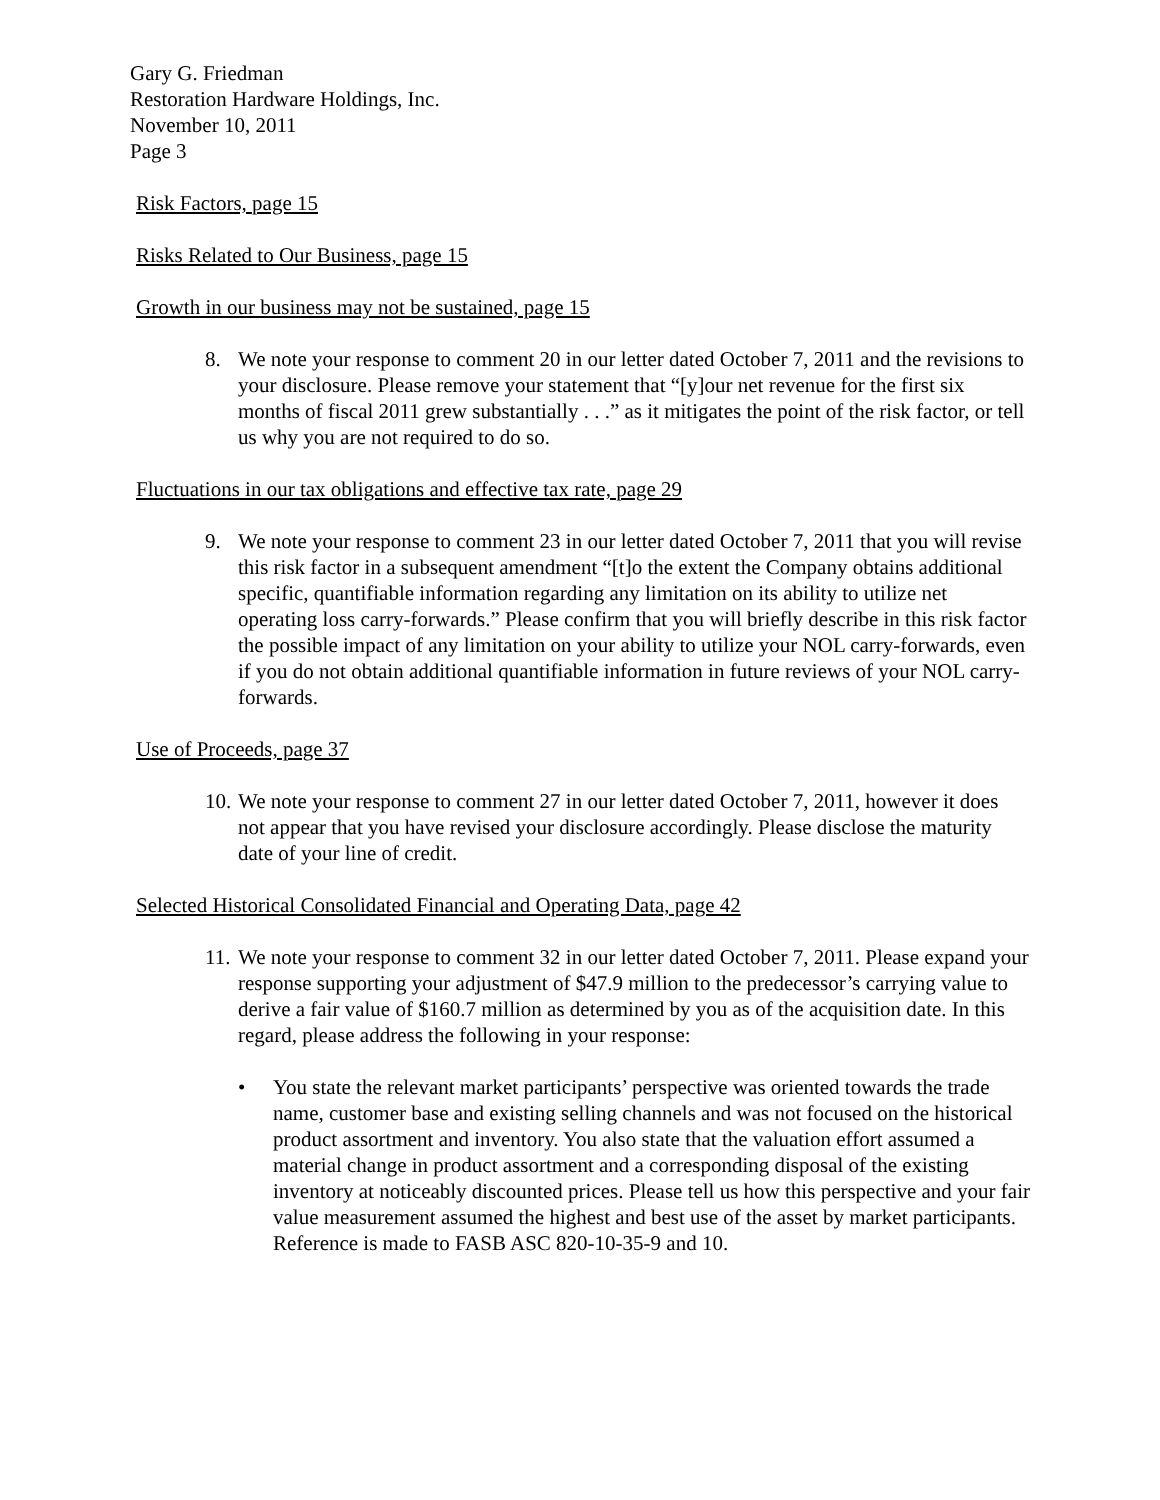Gary G. Friedman
Restoration Hardware Holdings, Inc.
November 10, 2011
Page 3
Risk Factors, page 15
Risks Related to Our Business, page 15
Growth in our business may not be sustained, page 15
8. We note your response to comment 20 in our letter dated October 7, 2011 and the revisions to your disclosure. Please remove your statement that “[y]our net revenue for the first six months of fiscal 2011 grew substantially . . .” as it mitigates the point of the risk factor, or tell us why you are not required to do so.
Fluctuations in our tax obligations and effective tax rate, page 29
9. We note your response to comment 23 in our letter dated October 7, 2011 that you will revise this risk factor in a subsequent amendment “[t]o the extent the Company obtains additional specific, quantifiable information regarding any limitation on its ability to utilize net operating loss carry-forwards.” Please confirm that you will briefly describe in this risk factor the possible impact of any limitation on your ability to utilize your NOL carry-forwards, even if you do not obtain additional quantifiable information in future reviews of your NOL carry-forwards.
Use of Proceeds, page 37
10.
We note your response to comment 27 in our letter dated October 7, 2011, however it does not appear that you have revised your disclosure accordingly. Please disclose the maturity date of your line of credit.
Selected Historical Consolidated Financial and Operating Data, page 42
11.
We note your response to comment 32 in our letter dated October 7, 2011. Please expand your response supporting your adjustment of $47.9 million to the predecessor’s carrying value to derive a fair value of $160.7 million as determined by you as of the acquisition date. In this regard, please address the following in your response:
• You state the relevant market participants’ perspective was oriented towards the trade name, customer base and existing selling channels and was not focused on the historical product assortment and inventory. You also state that the valuation effort assumed a material change in product assortment and a corresponding disposal of the existing inventory at noticeably discounted prices. Please tell us how this perspective and your fair value measurement assumed the highest and best use of the asset by market participants. Reference is made to FASB ASC 820-10-35-9 and 10.